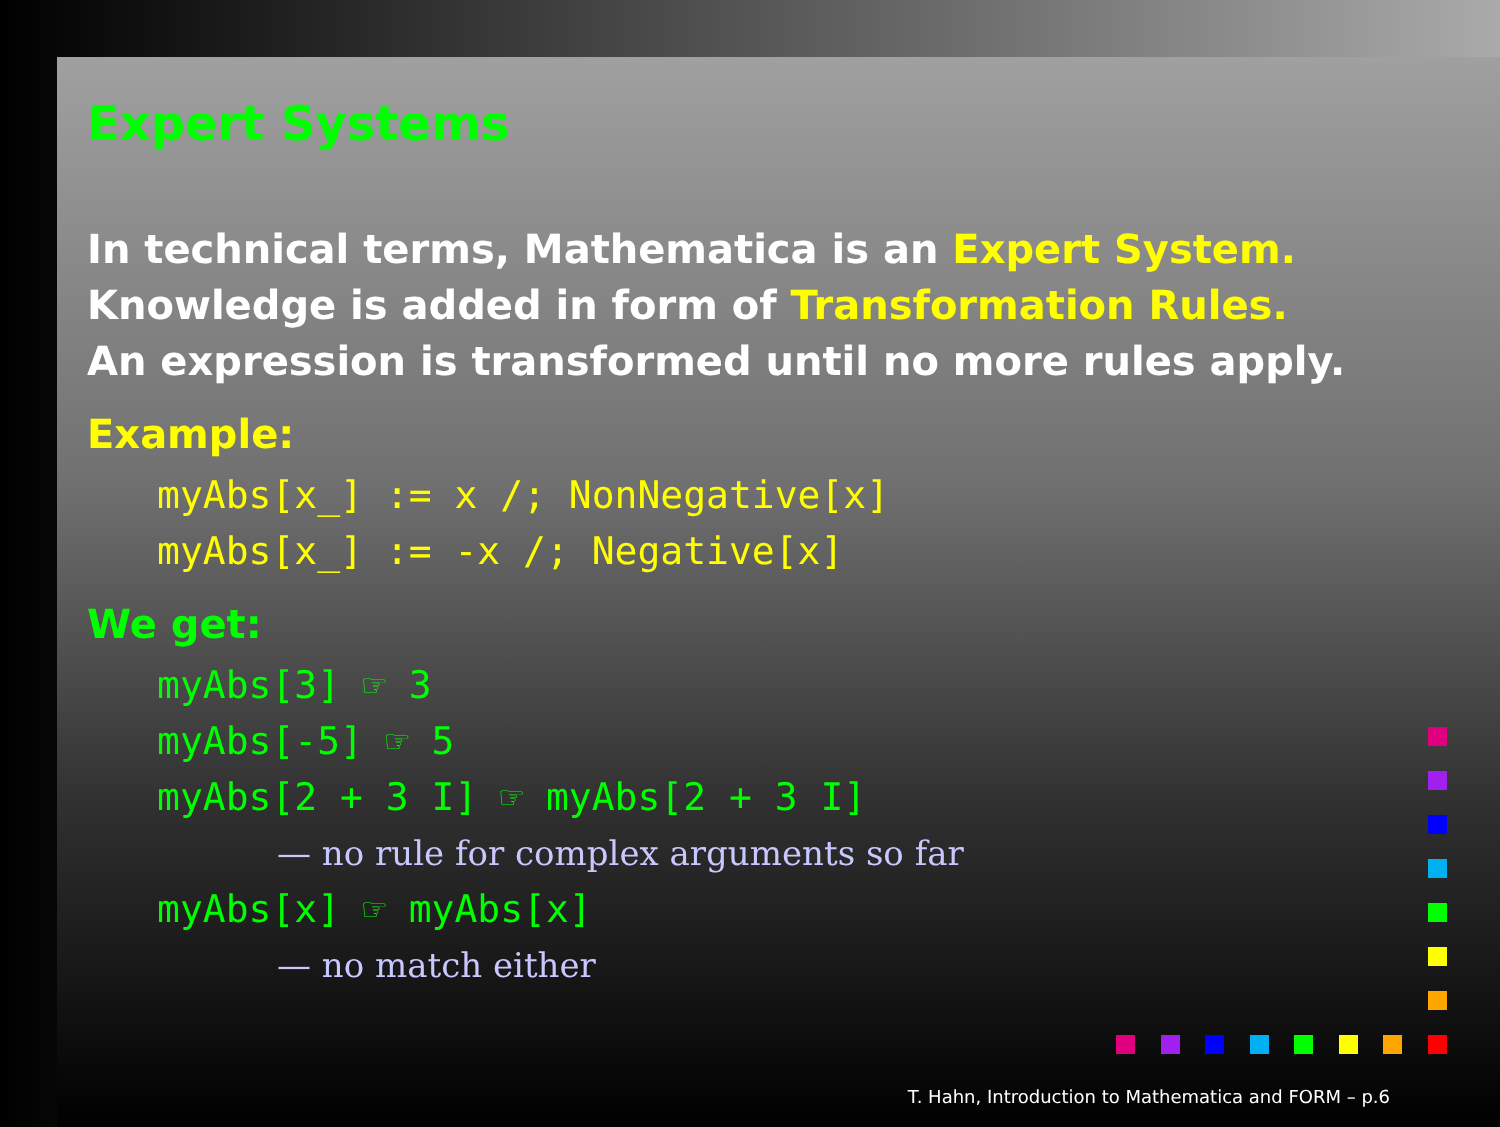Expert Systems
In technical terms, Mathematica is an Expert System.
Knowledge is added in form of Transformation Rules.
An expression is transformed until no more rules apply.
Example:
myAbs[x_] := x /; NonNegative[x]
myAbs[x_] := -x /; Negative[x]
We get:
myAbs[3] ☞ 3
myAbs[-5] ☞ 5
myAbs[2 + 3 I] ☞ myAbs[2 + 3 I]
— no rule for complex arguments so far
myAbs[x] ☞ myAbs[x]
— no match either
T. Hahn, Introduction to Mathematica and FORM – p.6